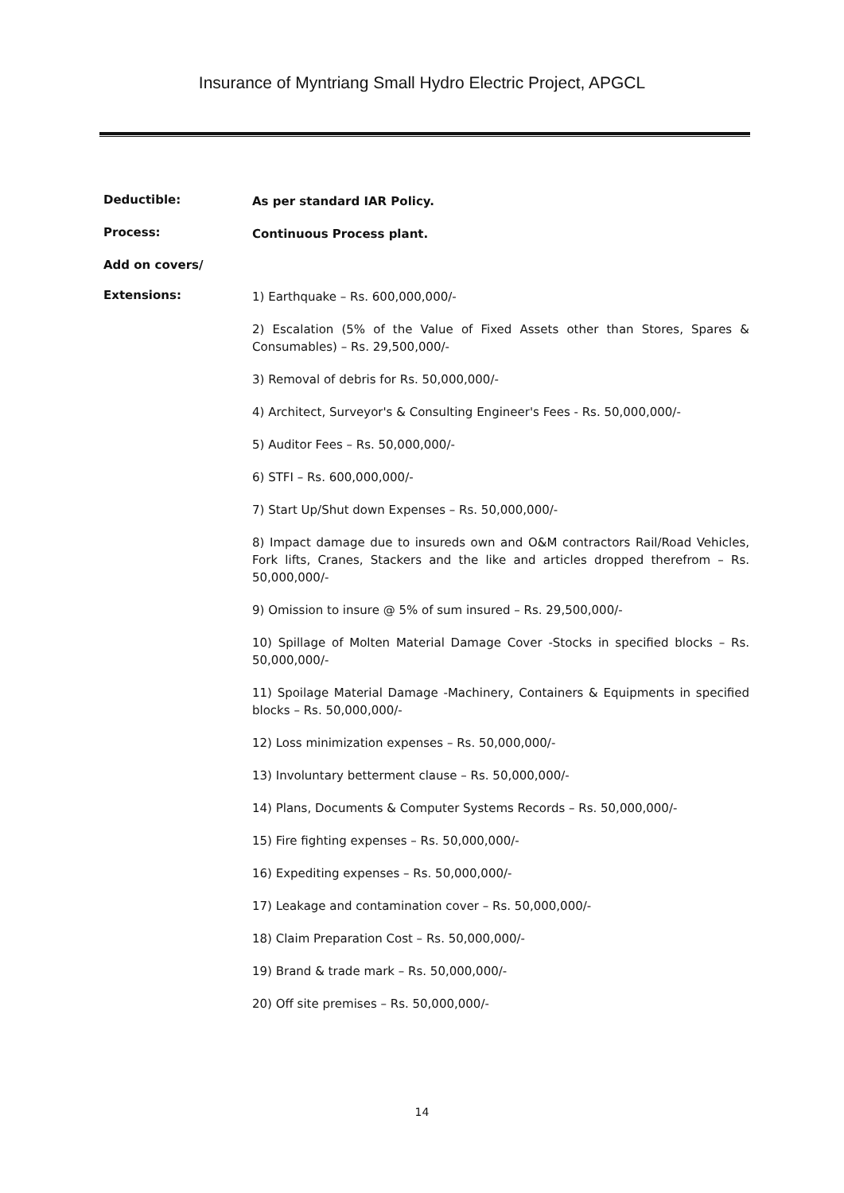Insurance of Myntriang Small Hydro Electric Project, APGCL
Deductible:
As per standard IAR Policy.
Process:
Continuous Process plant.
Add on covers/
Extensions:
1) Earthquake – Rs. 600,000,000/-
2) Escalation (5% of the Value of Fixed Assets other than Stores, Spares & Consumables) – Rs. 29,500,000/-
3) Removal of debris for Rs. 50,000,000/-
4) Architect, Surveyor's & Consulting Engineer's Fees - Rs. 50,000,000/-
5) Auditor Fees – Rs. 50,000,000/-
6) STFI – Rs. 600,000,000/-
7) Start Up/Shut down Expenses – Rs. 50,000,000/-
8) Impact damage due to insureds own and O&M contractors Rail/Road Vehicles, Fork lifts, Cranes, Stackers and the like and articles dropped therefrom – Rs. 50,000,000/-
9) Omission to insure @ 5% of sum insured – Rs. 29,500,000/-
10) Spillage of Molten Material Damage Cover -Stocks in specified blocks – Rs. 50,000,000/-
11) Spoilage Material Damage -Machinery, Containers & Equipments in specified blocks – Rs. 50,000,000/-
12) Loss minimization expenses – Rs. 50,000,000/-
13) Involuntary betterment clause – Rs. 50,000,000/-
14) Plans, Documents & Computer Systems Records – Rs. 50,000,000/-
15) Fire fighting expenses – Rs. 50,000,000/-
16) Expediting expenses – Rs. 50,000,000/-
17) Leakage and contamination cover – Rs. 50,000,000/-
18) Claim Preparation Cost – Rs. 50,000,000/-
19) Brand & trade mark – Rs. 50,000,000/-
20) Off site premises – Rs. 50,000,000/-
14